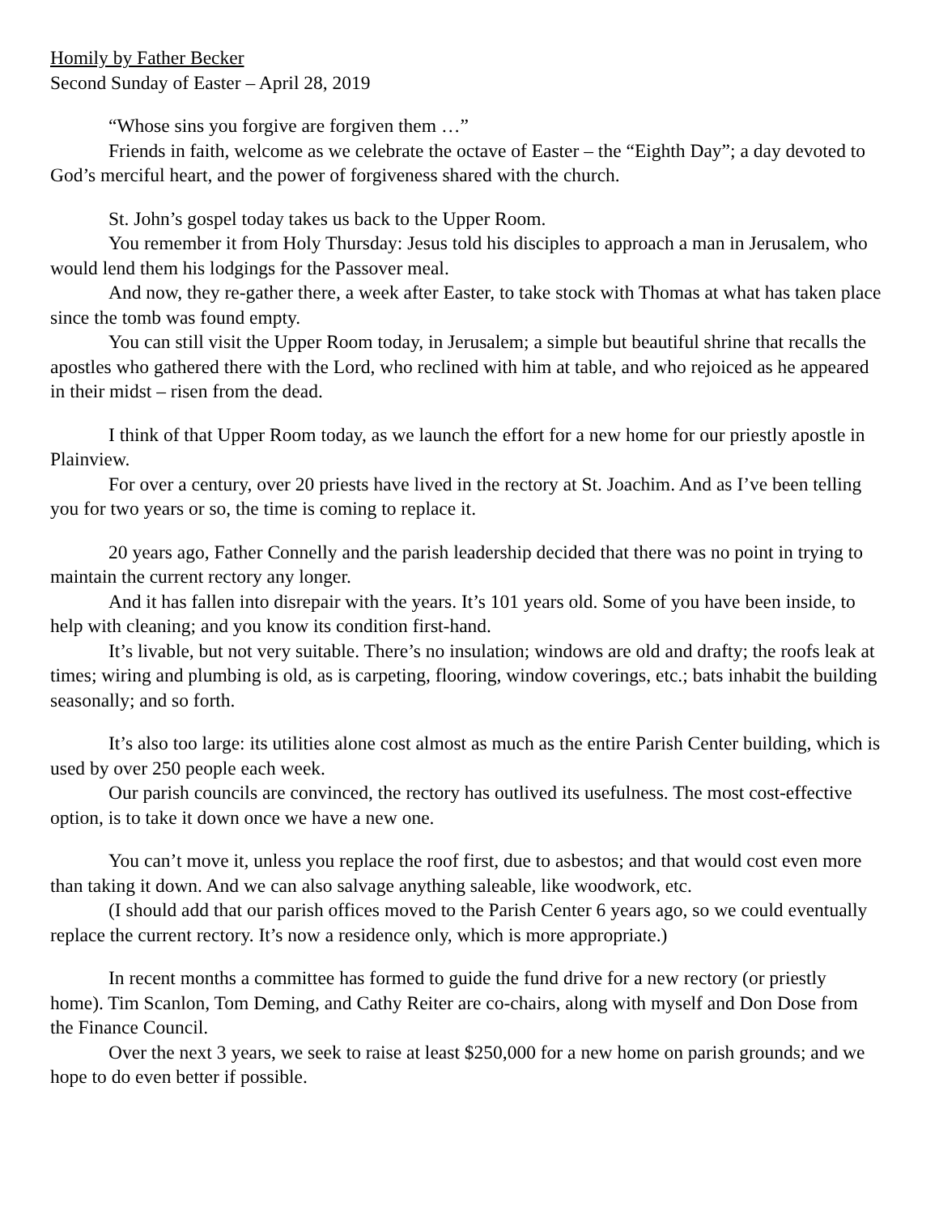Homily by Father Becker
Second Sunday of Easter – April 28, 2019
“Whose sins you forgive are forgiven them …”
Friends in faith, welcome as we celebrate the octave of Easter – the “Eighth Day”; a day devoted to God’s merciful heart, and the power of forgiveness shared with the church.
St. John’s gospel today takes us back to the Upper Room.
You remember it from Holy Thursday: Jesus told his disciples to approach a man in Jerusalem, who would lend them his lodgings for the Passover meal.
And now, they re-gather there, a week after Easter, to take stock with Thomas at what has taken place since the tomb was found empty.
You can still visit the Upper Room today, in Jerusalem; a simple but beautiful shrine that recalls the apostles who gathered there with the Lord, who reclined with him at table, and who rejoiced as he appeared in their midst – risen from the dead.
I think of that Upper Room today, as we launch the effort for a new home for our priestly apostle in Plainview.
For over a century, over 20 priests have lived in the rectory at St. Joachim. And as I’ve been telling you for two years or so, the time is coming to replace it.
20 years ago, Father Connelly and the parish leadership decided that there was no point in trying to maintain the current rectory any longer.
And it has fallen into disrepair with the years. It’s 101 years old. Some of you have been inside, to help with cleaning; and you know its condition first-hand.
It’s livable, but not very suitable. There’s no insulation; windows are old and drafty; the roofs leak at times; wiring and plumbing is old, as is carpeting, flooring, window coverings, etc.; bats inhabit the building seasonally; and so forth.
It’s also too large: its utilities alone cost almost as much as the entire Parish Center building, which is used by over 250 people each week.
Our parish councils are convinced, the rectory has outlived its usefulness. The most cost-effective option, is to take it down once we have a new one.
You can’t move it, unless you replace the roof first, due to asbestos; and that would cost even more than taking it down. And we can also salvage anything saleable, like woodwork, etc.
(I should add that our parish offices moved to the Parish Center 6 years ago, so we could eventually replace the current rectory. It’s now a residence only, which is more appropriate.)
In recent months a committee has formed to guide the fund drive for a new rectory (or priestly home). Tim Scanlon, Tom Deming, and Cathy Reiter are co-chairs, along with myself and Don Dose from the Finance Council.
Over the next 3 years, we seek to raise at least $250,000 for a new home on parish grounds; and we hope to do even better if possible.